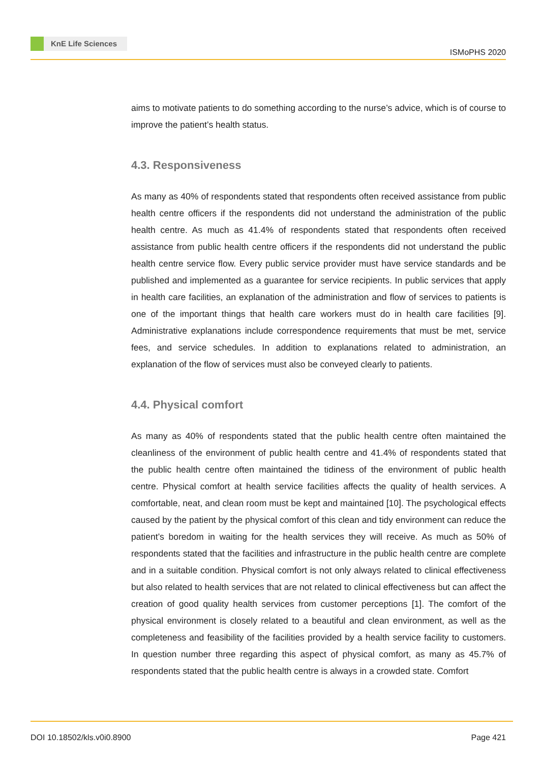KnE Life Sciences
ISMoPHS 2020
aims to motivate patients to do something according to the nurse’s advice, which is of course to improve the patient’s health status.
4.3. Responsiveness
As many as 40% of respondents stated that respondents often received assistance from public health centre officers if the respondents did not understand the administration of the public health centre. As much as 41.4% of respondents stated that respondents often received assistance from public health centre officers if the respondents did not understand the public health centre service flow. Every public service provider must have service standards and be published and implemented as a guarantee for service recipients. In public services that apply in health care facilities, an explanation of the administration and flow of services to patients is one of the important things that health care workers must do in health care facilities [9]. Administrative explanations include correspondence requirements that must be met, service fees, and service schedules. In addition to explanations related to administration, an explanation of the flow of services must also be conveyed clearly to patients.
4.4. Physical comfort
As many as 40% of respondents stated that the public health centre often maintained the cleanliness of the environment of public health centre and 41.4% of respondents stated that the public health centre often maintained the tidiness of the environment of public health centre. Physical comfort at health service facilities affects the quality of health services. A comfortable, neat, and clean room must be kept and maintained [10]. The psychological effects caused by the patient by the physical comfort of this clean and tidy environment can reduce the patient’s boredom in waiting for the health services they will receive. As much as 50% of respondents stated that the facilities and infrastructure in the public health centre are complete and in a suitable condition. Physical comfort is not only always related to clinical effectiveness but also related to health services that are not related to clinical effectiveness but can affect the creation of good quality health services from customer perceptions [1]. The comfort of the physical environment is closely related to a beautiful and clean environment, as well as the completeness and feasibility of the facilities provided by a health service facility to customers. In question number three regarding this aspect of physical comfort, as many as 45.7% of respondents stated that the public health centre is always in a crowded state. Comfort
DOI 10.18502/kls.v0i0.8900 Page 421